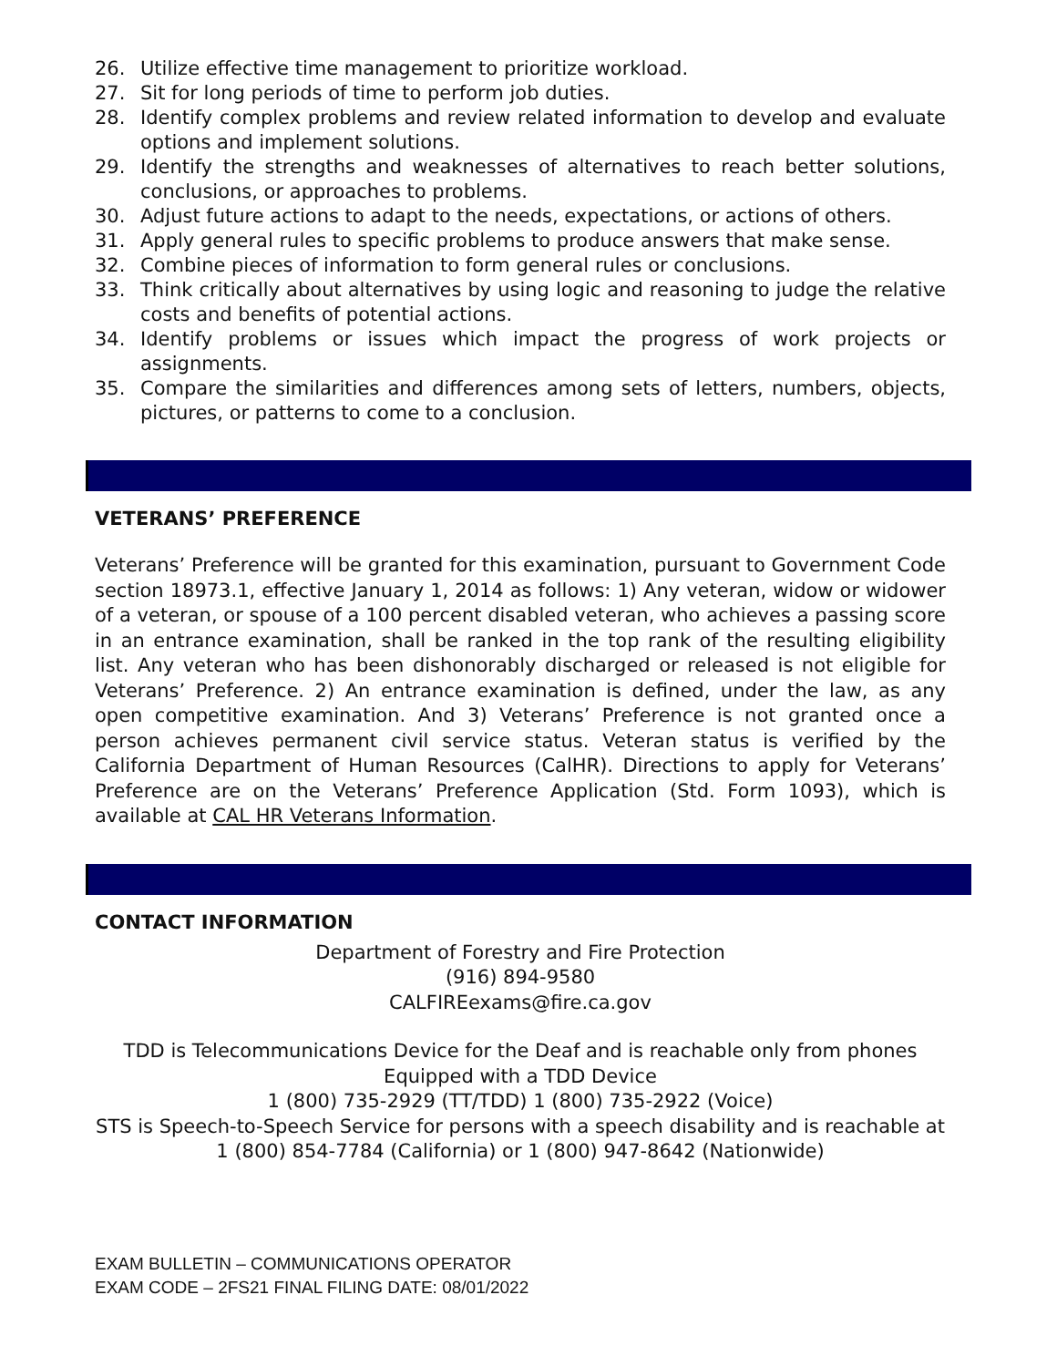26. Utilize effective time management to prioritize workload.
27. Sit for long periods of time to perform job duties.
28. Identify complex problems and review related information to develop and evaluate options and implement solutions.
29. Identify the strengths and weaknesses of alternatives to reach better solutions, conclusions, or approaches to problems.
30. Adjust future actions to adapt to the needs, expectations, or actions of others.
31. Apply general rules to specific problems to produce answers that make sense.
32. Combine pieces of information to form general rules or conclusions.
33. Think critically about alternatives by using logic and reasoning to judge the relative costs and benefits of potential actions.
34. Identify problems or issues which impact the progress of work projects or assignments.
35. Compare the similarities and differences among sets of letters, numbers, objects, pictures, or patterns to come to a conclusion.
VETERANS’ PREFERENCE
Veterans’ Preference will be granted for this examination, pursuant to Government Code section 18973.1, effective January 1, 2014 as follows: 1) Any veteran, widow or widower of a veteran, or spouse of a 100 percent disabled veteran, who achieves a passing score in an entrance examination, shall be ranked in the top rank of the resulting eligibility list. Any veteran who has been dishonorably discharged or released is not eligible for Veterans’ Preference. 2) An entrance examination is defined, under the law, as any open competitive examination. And 3) Veterans’ Preference is not granted once a person achieves permanent civil service status. Veteran status is verified by the California Department of Human Resources (CalHR). Directions to apply for Veterans’ Preference are on the Veterans’ Preference Application (Std. Form 1093), which is available at CAL HR Veterans Information.
CONTACT INFORMATION
Department of Forestry and Fire Protection
(916) 894-9580
CALFIREexams@fire.ca.gov
TDD is Telecommunications Device for the Deaf and is reachable only from phones Equipped with a TDD Device
1 (800) 735-2929 (TT/TDD) 1 (800) 735-2922 (Voice)
STS is Speech-to-Speech Service for persons with a speech disability and is reachable at
1 (800) 854-7784 (California) or 1 (800) 947-8642 (Nationwide)
EXAM BULLETIN – COMMUNICATIONS OPERATOR
EXAM CODE – 2FS21 FINAL FILING DATE: 08/01/2022